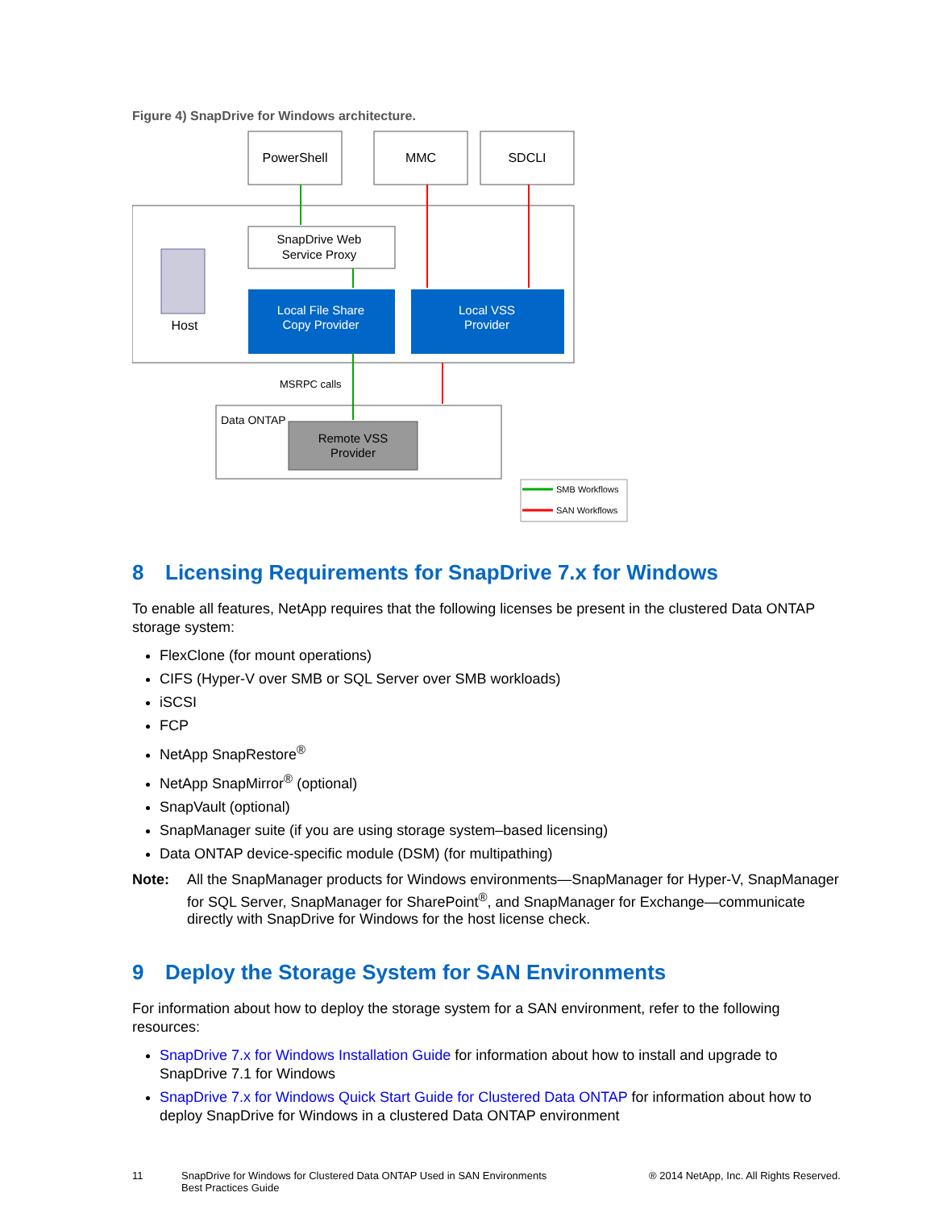Figure 4) SnapDrive for Windows architecture.
PowerShell
MMC
SDCLI
Host
SnapDrive Web
Service Proxy
Local File Share
Copy Provider
Local VSS
Provider
MSRPC calls
Data ONTAP
Remote VSS
Provider
SMB Workflows
SAN Workflows
8 Licensing Requirements for SnapDrive 7.x for Windows
To enable all features, NetApp requires that the following licenses be present in the clustered Data ONTAP storage system:
FlexClone (for mount operations)
CIFS (Hyper-V over SMB or SQL Server over SMB workloads)
iSCSI
FCP
NetApp SnapRestore<sup>®</sup>
NetApp SnapMirror<sup>®</sup> (optional)
SnapVault (optional)
SnapManager suite (if you are using storage system–based licensing)
Data ONTAP device-specific module (DSM) (for multipathing)
Note: All the SnapManager products for Windows environments—SnapManager for Hyper-V, SnapManager for SQL Server, SnapManager for SharePoint<sup>®</sup>, and SnapManager for Exchange—communicate directly with SnapDrive for Windows for the host license check.
9 Deploy the Storage System for SAN Environments
For information about how to deploy the storage system for a SAN environment, refer to the following resources:
SnapDrive 7.x for Windows Installation Guide for information about how to install and upgrade to SnapDrive 7.1 for Windows
SnapDrive 7.x for Windows Quick Start Guide for Clustered Data ONTAP for information about how to deploy SnapDrive for Windows in a clustered Data ONTAP environment
11 SnapDrive for Windows for Clustered Data ONTAP Used in SAN Environments
Best Practices Guide
® 2014 NetApp, Inc. All Rights Reserved.